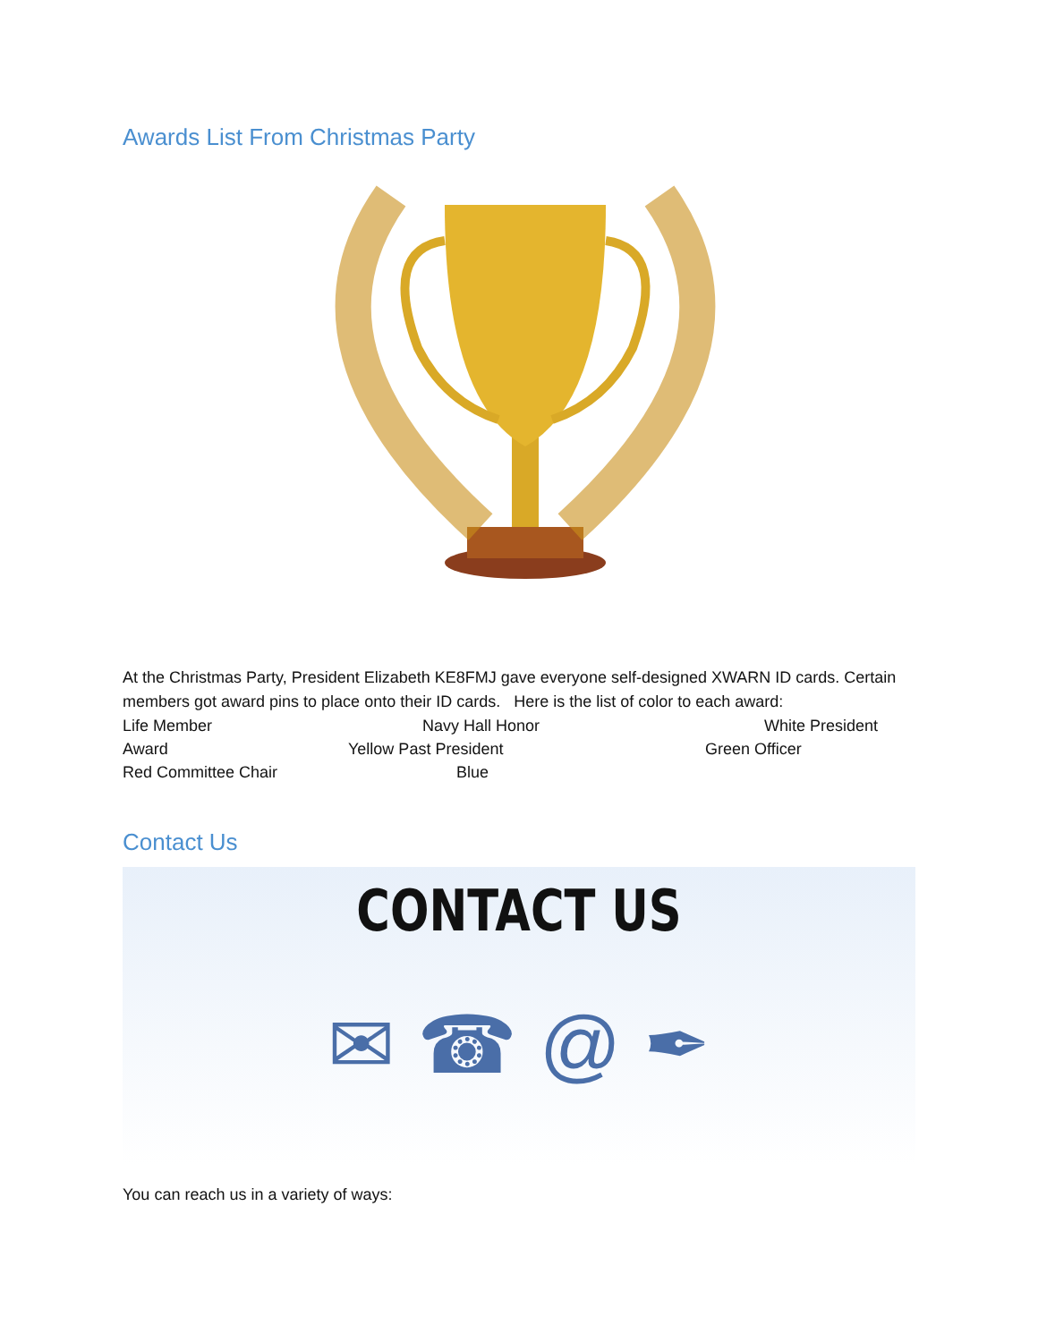Awards List From Christmas Party
At the Christmas Party, President Elizabeth KE8FMJ gave everyone self-designed XWARN ID cards. Certain members got award pins to place onto their ID cards. Here is the list of color to each award:
Life Member Navy Hall Honor White President
Award Yellow Past President Green Officer
Red Committee Chair Blue
Contact Us
CONTACT US
✉ ☎ @ ✒
You can reach us in a variety of ways: